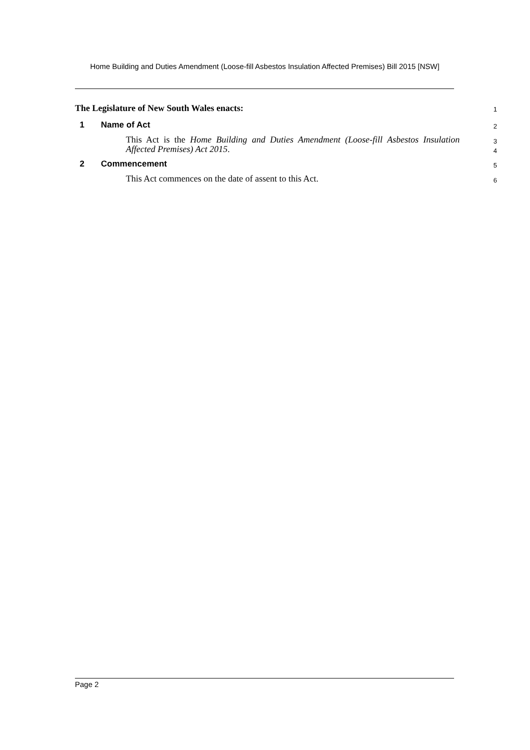Home Building and Duties Amendment (Loose-fill Asbestos Insulation Affected Premises) Bill 2015 [NSW]
The Legislature of New South Wales enacts:
1
1 Name of Act
2
This Act is the Home Building and Duties Amendment (Loose-fill Asbestos Insulation Affected Premises) Act 2015.
3
4
2 Commencement
5
This Act commences on the date of assent to this Act.
6
Page 2